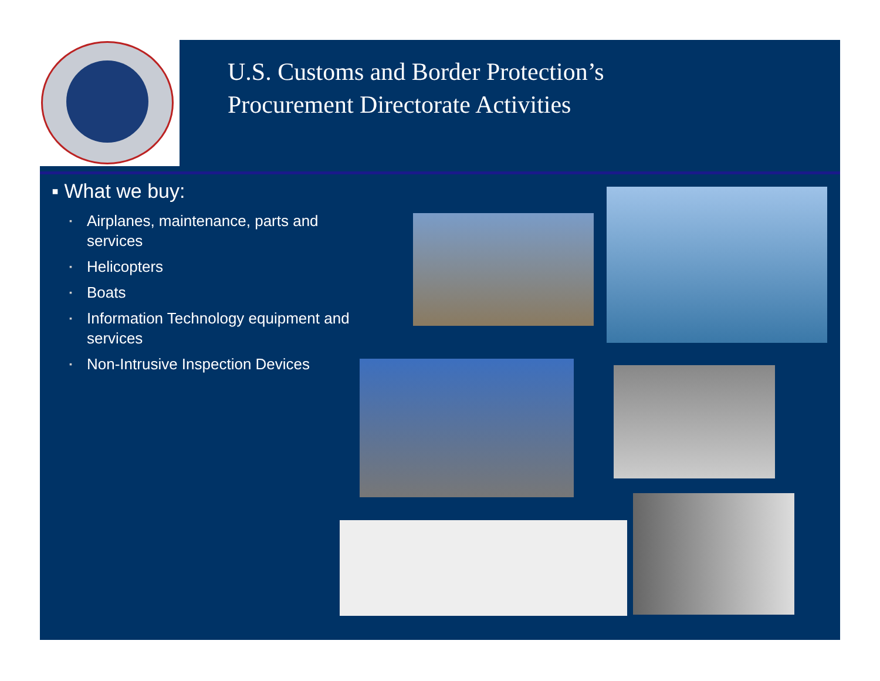U.S. Customs and Border Protection’s
Procurement Directorate Activities
▪ What we buy:
▪ Airplanes, maintenance, parts and services
▪ Helicopters
▪ Boats
▪ Information Technology equipment and services
▪ Non-Intrusive Inspection Devices